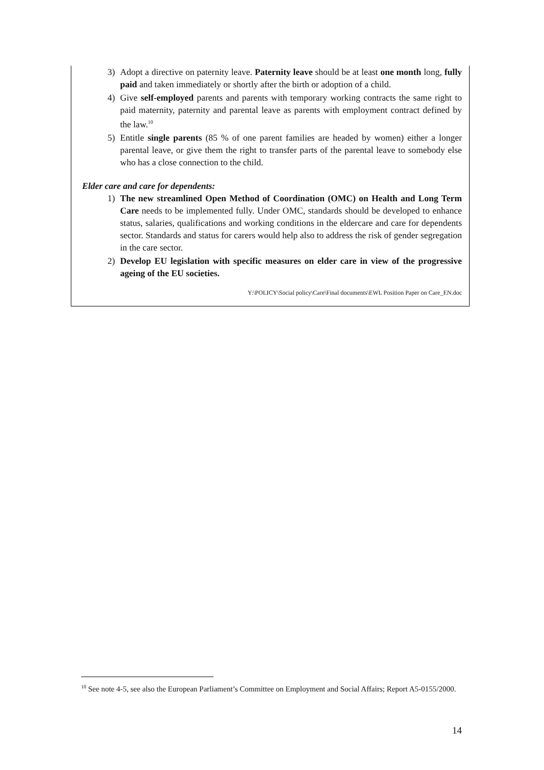3) Adopt a directive on paternity leave. Paternity leave should be at least one month long, fully paid and taken immediately or shortly after the birth or adoption of a child.
4) Give self-employed parents and parents with temporary working contracts the same right to paid maternity, paternity and parental leave as parents with employment contract defined by the law.<sup>10</sup>
5) Entitle single parents (85 % of one parent families are headed by women) either a longer parental leave, or give them the right to transfer parts of the parental leave to somebody else who has a close connection to the child.
Elder care and care for dependents:
1) The new streamlined Open Method of Coordination (OMC) on Health and Long Term Care needs to be implemented fully. Under OMC, standards should be developed to enhance status, salaries, qualifications and working conditions in the eldercare and care for dependents sector. Standards and status for carers would help also to address the risk of gender segregation in the care sector.
2) Develop EU legislation with specific measures on elder care in view of the progressive ageing of the EU societies.
Y:\POLICY\Social policy\Care\Final documents\EWL Position Paper on Care_EN.doc
<sup>10</sup> See note 4-5, see also the European Parliament’s Committee on Employment and Social Affairs; Report A5-0155/2000.
14